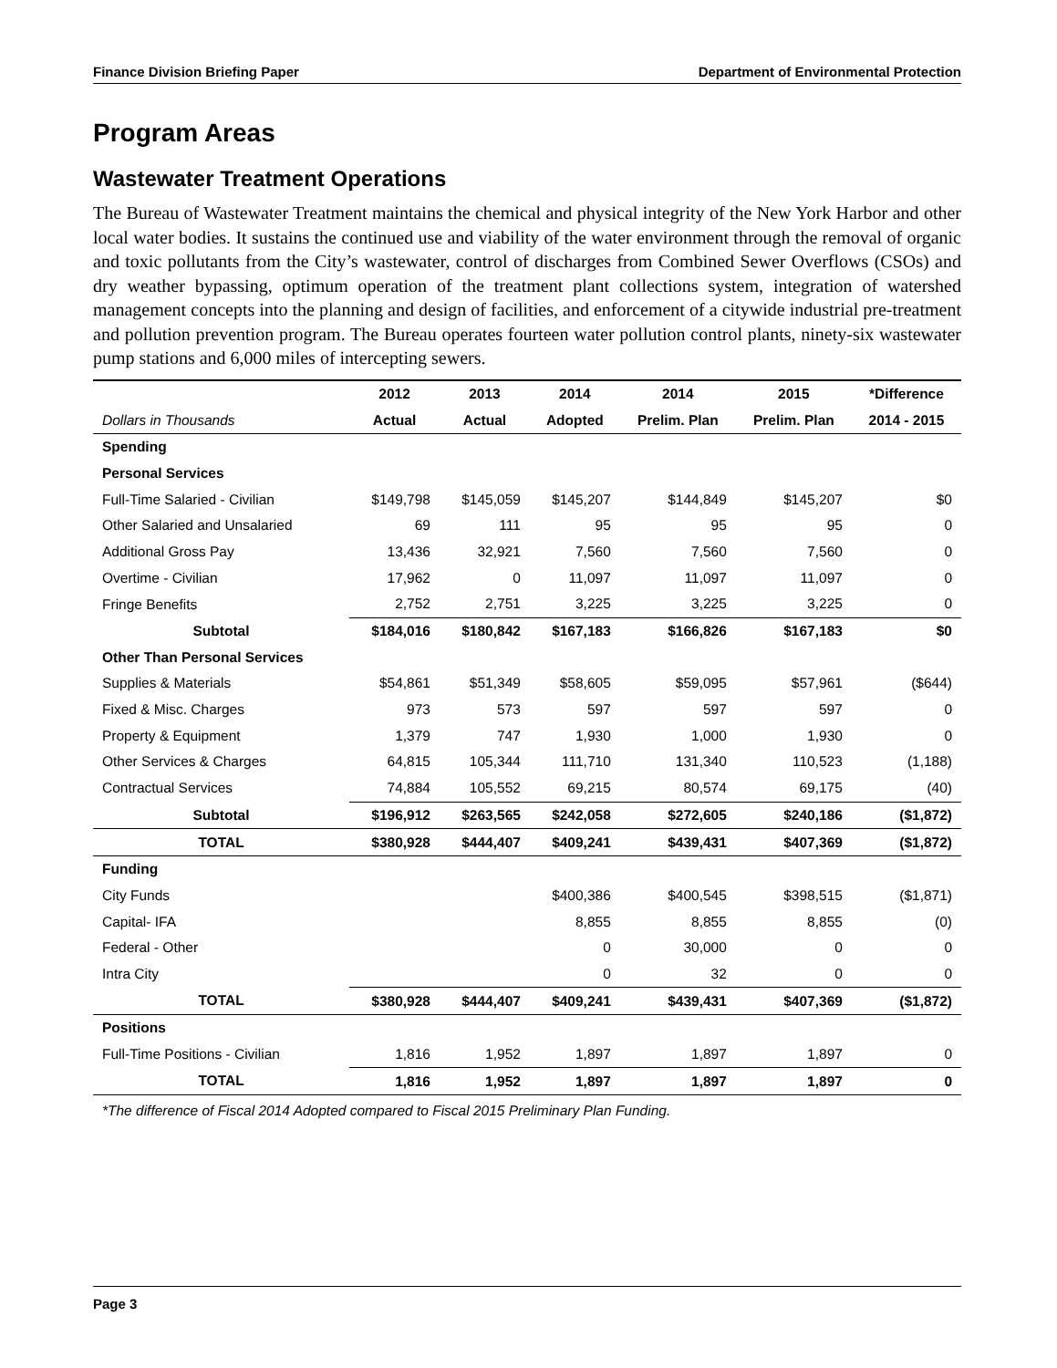Finance Division Briefing Paper Department of Environmental Protection
Program Areas
Wastewater Treatment Operations
The Bureau of Wastewater Treatment maintains the chemical and physical integrity of the New York Harbor and other local water bodies. It sustains the continued use and viability of the water environment through the removal of organic and toxic pollutants from the City’s wastewater, control of discharges from Combined Sewer Overflows (CSOs) and dry weather bypassing, optimum operation of the treatment plant collections system, integration of watershed management concepts into the planning and design of facilities, and enforcement of a citywide industrial pre-treatment and pollution prevention program. The Bureau operates fourteen water pollution control plants, ninety-six wastewater pump stations and 6,000 miles of intercepting sewers.
| | 2012 | 2013 | 2014 | 2014 | 2015 | *Difference |
| --- | --- | --- | --- | --- | --- | --- |
| Dollars in Thousands | Actual | Actual | Adopted | Prelim. Plan | Prelim. Plan | 2014 - 2015 |
| Spending | | | | | | |
| Personal Services | | | | | | |
| Full-Time Salaried - Civilian | $149,798 | $145,059 | $145,207 | $144,849 | $145,207 | $0 |
| Other Salaried and Unsalaried | 69 | 111 | 95 | 95 | 95 | 0 |
| Additional Gross Pay | 13,436 | 32,921 | 7,560 | 7,560 | 7,560 | 0 |
| Overtime - Civilian | 17,962 | 0 | 11,097 | 11,097 | 11,097 | 0 |
| Fringe Benefits | 2,752 | 2,751 | 3,225 | 3,225 | 3,225 | 0 |
| Subtotal | $184,016 | $180,842 | $167,183 | $166,826 | $167,183 | $0 |
| Other Than Personal Services | | | | | | |
| Supplies & Materials | $54,861 | $51,349 | $58,605 | $59,095 | $57,961 | ($644) |
| Fixed & Misc. Charges | 973 | 573 | 597 | 597 | 597 | 0 |
| Property & Equipment | 1,379 | 747 | 1,930 | 1,000 | 1,930 | 0 |
| Other Services & Charges | 64,815 | 105,344 | 111,710 | 131,340 | 110,523 | (1,188) |
| Contractual Services | 74,884 | 105,552 | 69,215 | 80,574 | 69,175 | (40) |
| Subtotal | $196,912 | $263,565 | $242,058 | $272,605 | $240,186 | ($1,872) |
| TOTAL | $380,928 | $444,407 | $409,241 | $439,431 | $407,369 | ($1,872) |
| Funding | | | | | | |
| City Funds | | | $400,386 | $400,545 | $398,515 | ($1,871) |
| Capital- IFA | | | 8,855 | 8,855 | 8,855 | (0) |
| Federal - Other | | | 0 | 30,000 | 0 | 0 |
| Intra City | | | 0 | 32 | 0 | 0 |
| TOTAL | $380,928 | $444,407 | $409,241 | $439,431 | $407,369 | ($1,872) |
| Positions | | | | | | |
| Full-Time Positions - Civilian | 1,816 | 1,952 | 1,897 | 1,897 | 1,897 | 0 |
| TOTAL | 1,816 | 1,952 | 1,897 | 1,897 | 1,897 | 0 |
*The difference of Fiscal 2014 Adopted compared to Fiscal 2015 Preliminary Plan Funding.
Page 3